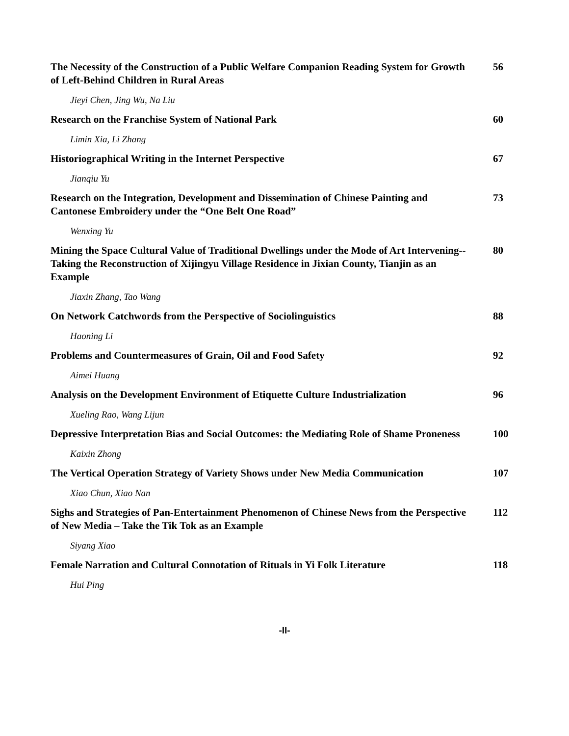The Necessity of the Construction of a Public Welfare Companion Reading System for Growth of Left-Behind Children in Rural Areas
56
Jieyi Chen, Jing Wu, Na Liu
Research on the Franchise System of National Park 60
Limin Xia, Li Zhang
Historiographical Writing in the Internet Perspective 67
Jianqiu Yu
Research on the Integration, Development and Dissemination of Chinese Painting and Cantonese Embroidery under the “One Belt One Road”
73
Wenxing Yu
Mining the Space Cultural Value of Traditional Dwellings under the Mode of Art Intervening--Taking the Reconstruction of Xijingyu Village Residence in Jixian County, Tianjin as an Example
80
Jiaxin Zhang, Tao Wang
On Network Catchwords from the Perspective of Sociolinguistics 88
Haoning Li
Problems and Countermeasures of Grain, Oil and Food Safety 92
Aimei Huang
Analysis on the Development Environment of Etiquette Culture Industrialization
96
Xueling Rao, Wang Lijun
Depressive Interpretation Bias and Social Outcomes: the Mediating Role of Shame Proneness
100
Kaixin Zhong
The Vertical Operation Strategy of Variety Shows under New Media Communication
107
Xiao Chun, Xiao Nan
Sighs and Strategies of Pan-Entertainment Phenomenon of Chinese News from the Perspective of New Media – Take the Tik Tok as an Example
112
Siyang Xiao
Female Narration and Cultural Connotation of Rituals in Yi Folk Literature
118
Hui Ping
-II-